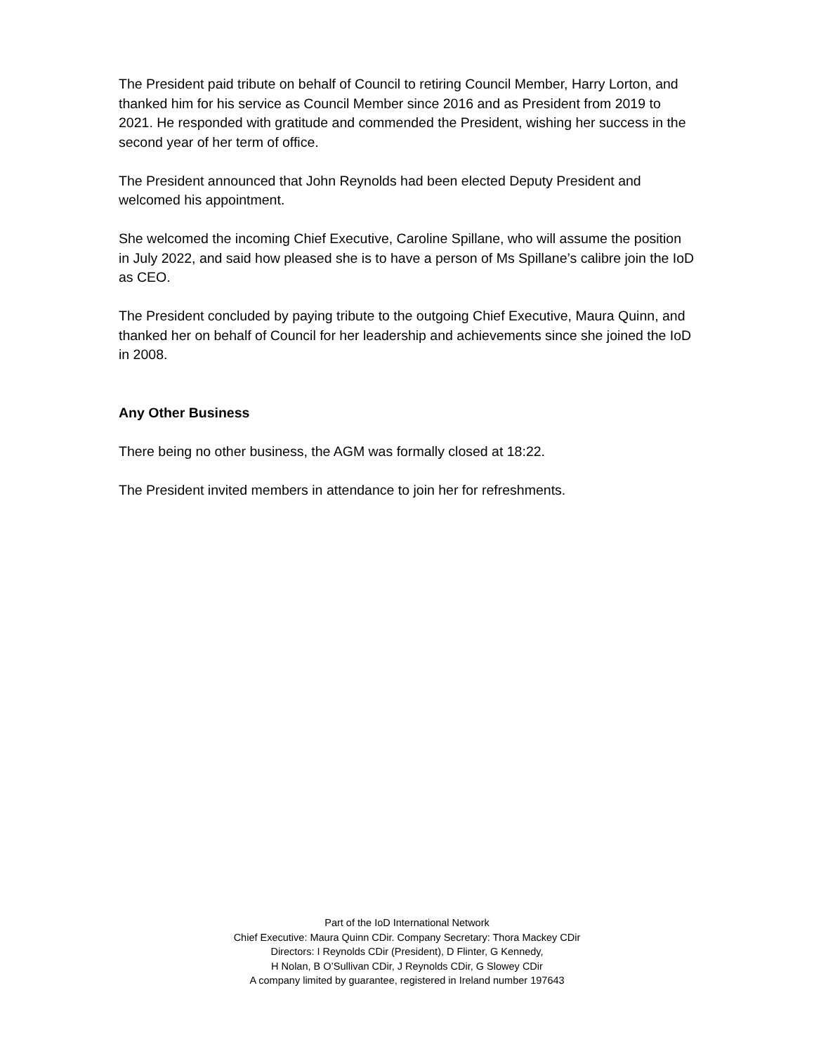The President paid tribute on behalf of Council to retiring Council Member, Harry Lorton, and thanked him for his service as Council Member since 2016 and as President from 2019 to 2021. He responded with gratitude and commended the President, wishing her success in the second year of her term of office.
The President announced that John Reynolds had been elected Deputy President and welcomed his appointment.
She welcomed the incoming Chief Executive, Caroline Spillane, who will assume the position in July 2022, and said how pleased she is to have a person of Ms Spillane’s calibre join the IoD as CEO.
The President concluded by paying tribute to the outgoing Chief Executive, Maura Quinn, and thanked her on behalf of Council for her leadership and achievements since she joined the IoD in 2008.
Any Other Business
There being no other business, the AGM was formally closed at 18:22.
The President invited members in attendance to join her for refreshments.
Part of the IoD International Network
Chief Executive: Maura Quinn CDir. Company Secretary: Thora Mackey CDir
Directors: I Reynolds CDir (President), D Flinter, G Kennedy,
H Nolan, B O’Sullivan CDir, J Reynolds CDir, G Slowey CDir
A company limited by guarantee, registered in Ireland number 197643